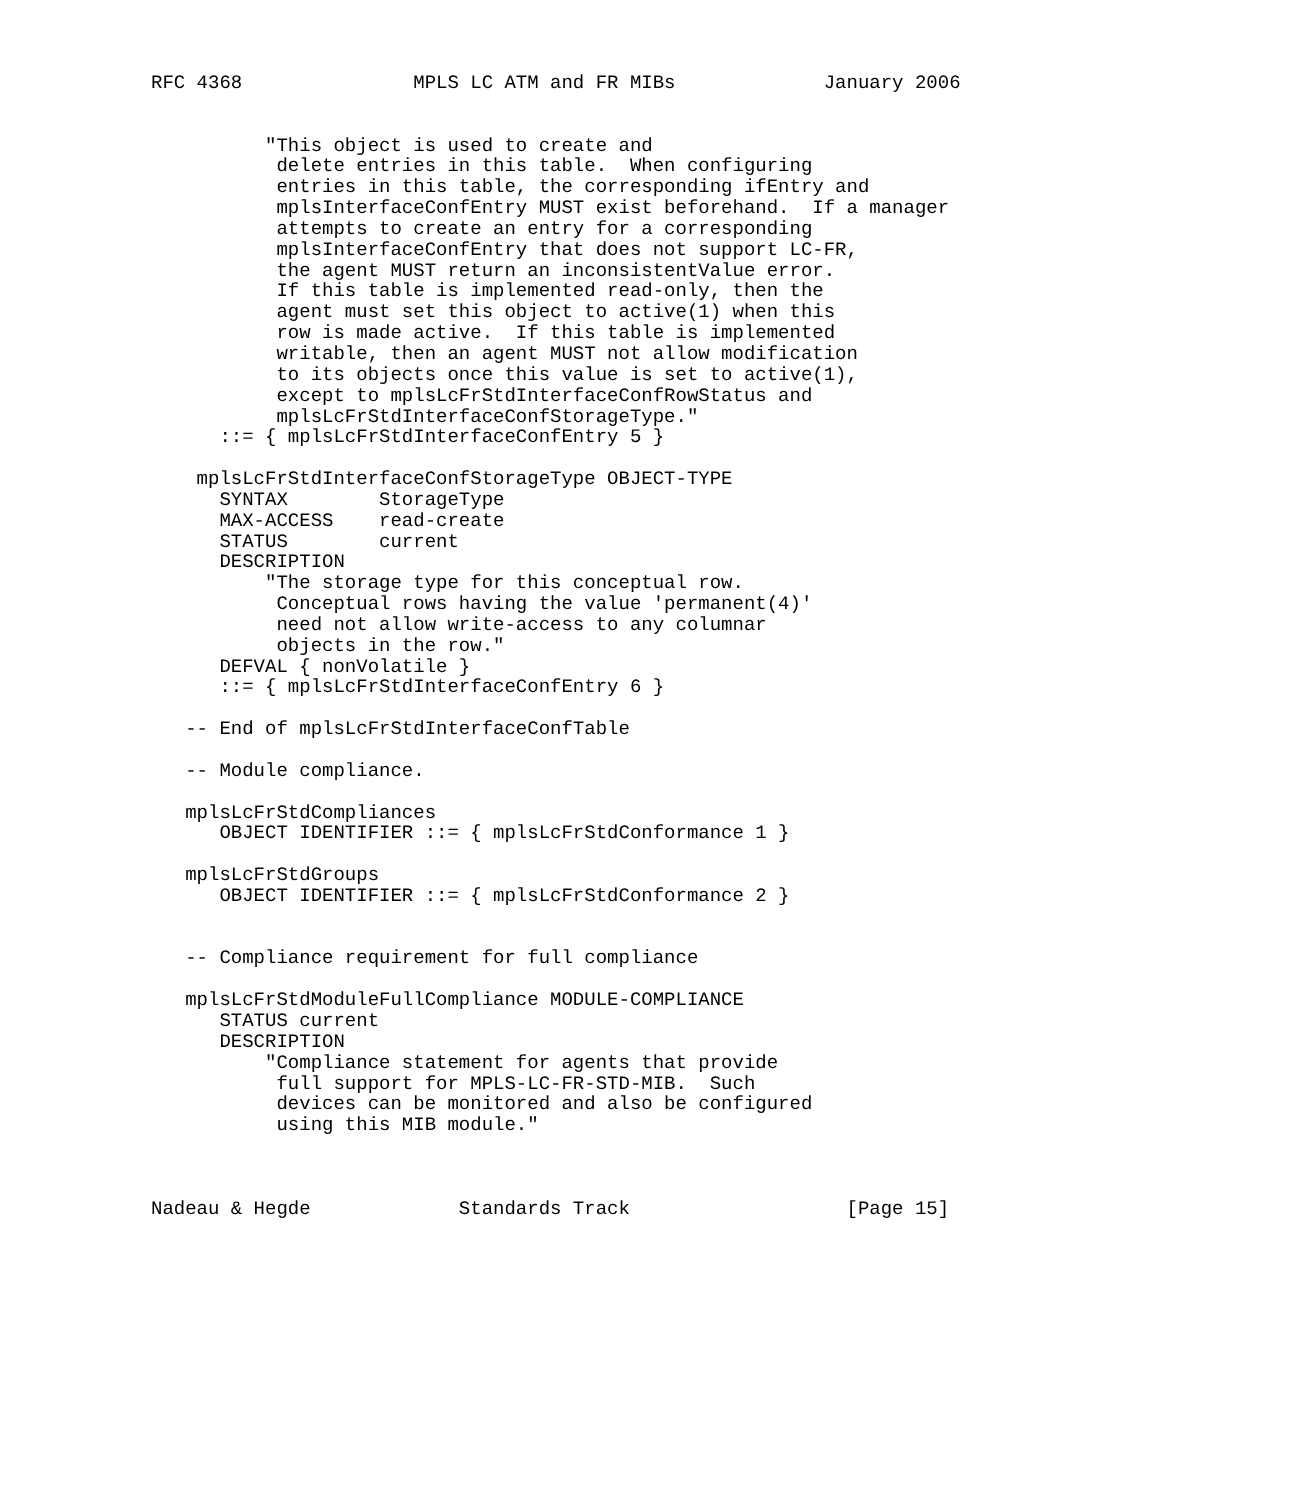RFC 4368               MPLS LC ATM and FR MIBs             January 2006


          "This object is used to create and
           delete entries in this table.  When configuring
           entries in this table, the corresponding ifEntry and
           mplsInterfaceConfEntry MUST exist beforehand.  If a manager
           attempts to create an entry for a corresponding
           mplsInterfaceConfEntry that does not support LC-FR,
           the agent MUST return an inconsistentValue error.
           If this table is implemented read-only, then the
           agent must set this object to active(1) when this
           row is made active.  If this table is implemented
           writable, then an agent MUST not allow modification
           to its objects once this value is set to active(1),
           except to mplsLcFrStdInterfaceConfRowStatus and
           mplsLcFrStdInterfaceConfStorageType."
      ::= { mplsLcFrStdInterfaceConfEntry 5 }

    mplsLcFrStdInterfaceConfStorageType OBJECT-TYPE
      SYNTAX        StorageType
      MAX-ACCESS    read-create
      STATUS        current
      DESCRIPTION
          "The storage type for this conceptual row.
           Conceptual rows having the value 'permanent(4)'
           need not allow write-access to any columnar
           objects in the row."
      DEFVAL { nonVolatile }
      ::= { mplsLcFrStdInterfaceConfEntry 6 }

   -- End of mplsLcFrStdInterfaceConfTable

   -- Module compliance.

   mplsLcFrStdCompliances
      OBJECT IDENTIFIER ::= { mplsLcFrStdConformance 1 }

   mplsLcFrStdGroups
      OBJECT IDENTIFIER ::= { mplsLcFrStdConformance 2 }


   -- Compliance requirement for full compliance

   mplsLcFrStdModuleFullCompliance MODULE-COMPLIANCE
      STATUS current
      DESCRIPTION
          "Compliance statement for agents that provide
           full support for MPLS-LC-FR-STD-MIB.  Such
           devices can be monitored and also be configured
           using this MIB module."



Nadeau & Hegde             Standards Track                   [Page 15]